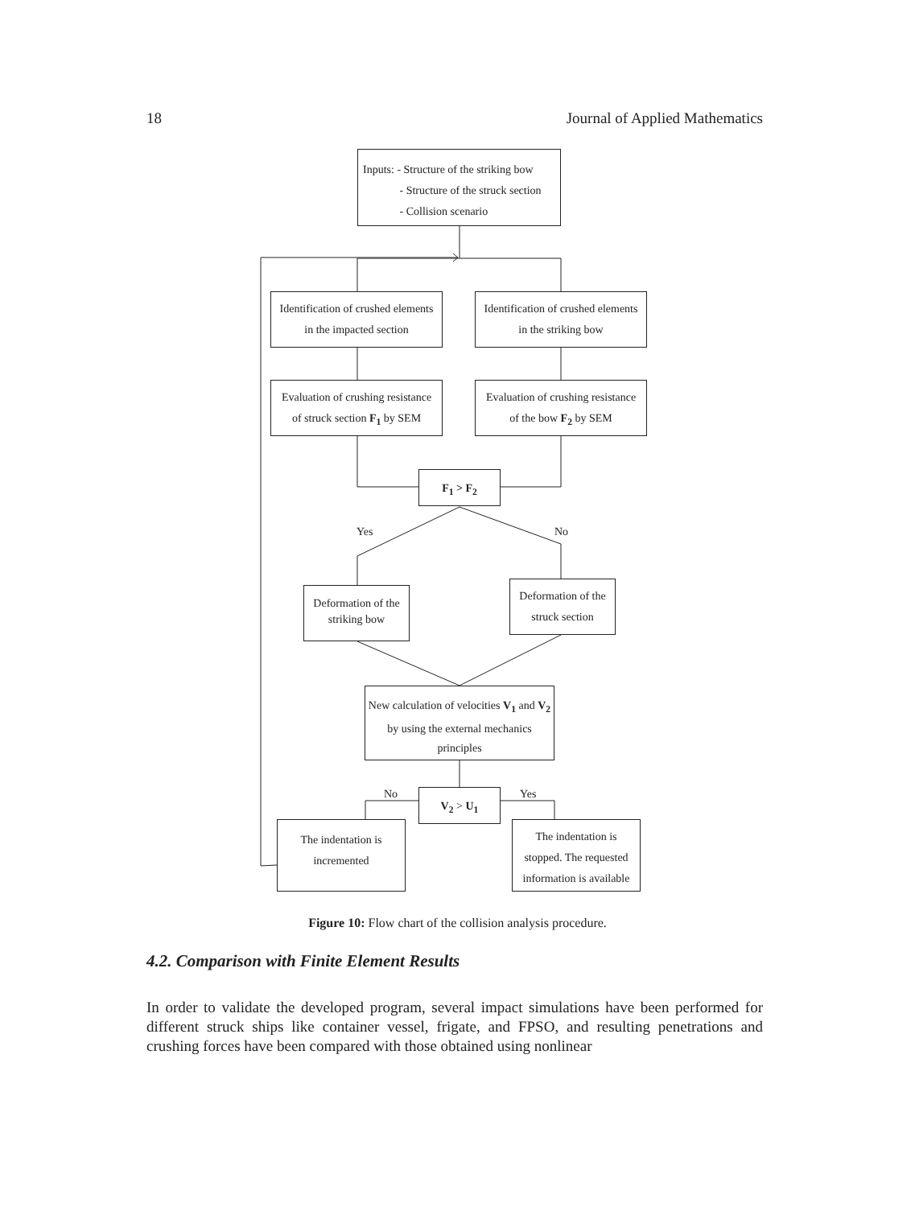18 Journal of Applied Mathematics
Inputs: - Structure of the striking bow
- Structure of the struck section
- Collision scenario
Identification of crushed elements
in the impacted section
Identification of crushed elements
in the striking bow
Evaluation of crushing resistance
of struck section F<sub>1</sub> by SEM
Evaluation of crushing resistance
of the bow F<sub>2</sub> by SEM
F<sub>1</sub> > F<sub>2</sub>
Yes No
Deformation of the striking bow
Deformation of the
struck section
New calculation of velocities V<sub>1</sub> and V<sub>2</sub> by using the external mechanics principles
No Yes
V<sub>2</sub> > U<sub>1</sub>
The indentation is
incremented
The indentation is
stopped. The requested
information is available
Figure 10: Flow chart of the collision analysis procedure.
4.2. Comparison with Finite Element Results
In order to validate the developed program, several impact simulations have been performed for different struck ships like container vessel, frigate, and FPSO, and resulting penetrations and crushing forces have been compared with those obtained using nonlinear